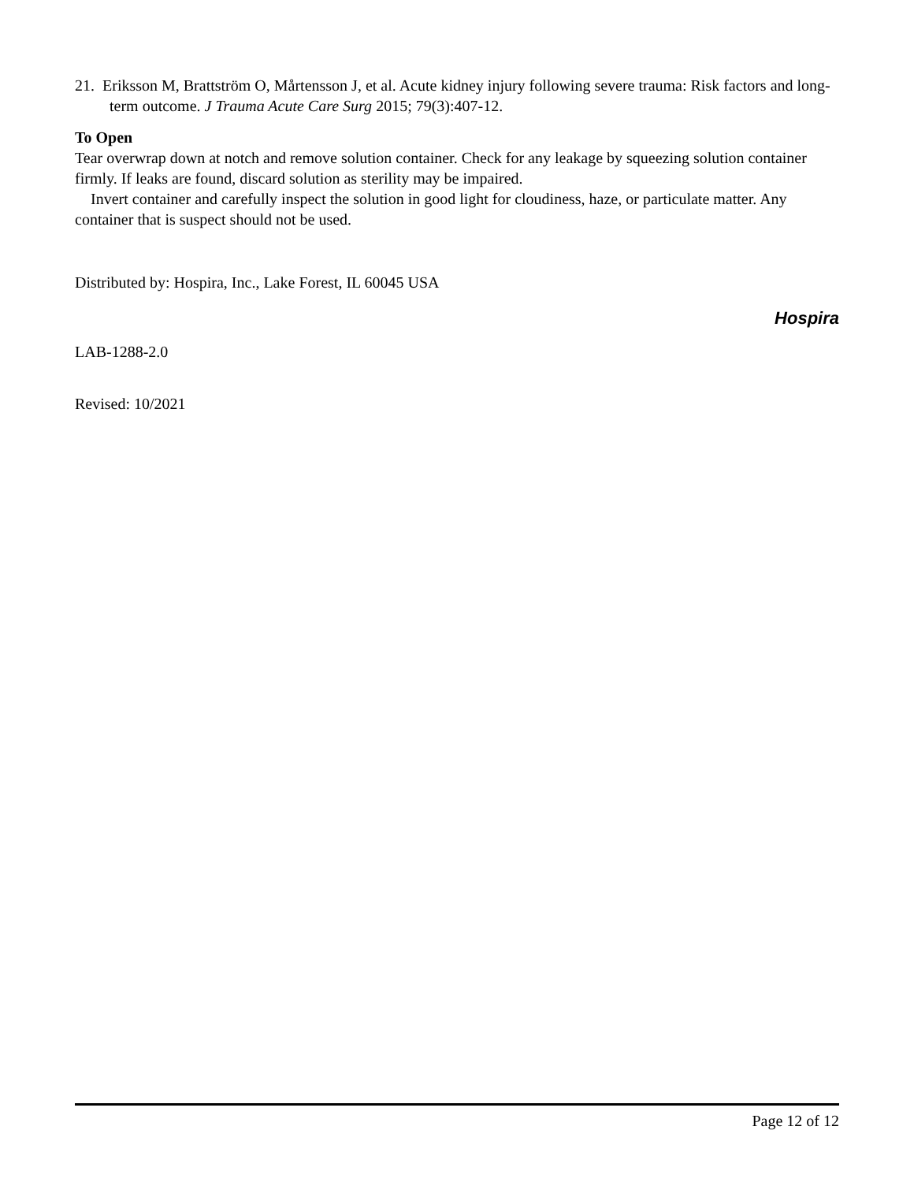21. Eriksson M, Brattström O, Mårtensson J, et al. Acute kidney injury following severe trauma: Risk factors and long-term outcome. J Trauma Acute Care Surg 2015; 79(3):407-12.
To Open
Tear overwrap down at notch and remove solution container. Check for any leakage by squeezing solution container firmly. If leaks are found, discard solution as sterility may be impaired.
Invert container and carefully inspect the solution in good light for cloudiness, haze, or particulate matter. Any container that is suspect should not be used.
Distributed by: Hospira, Inc., Lake Forest, IL 60045 USA
Hospira
LAB-1288-2.0
Revised: 10/2021
Page 12 of 12